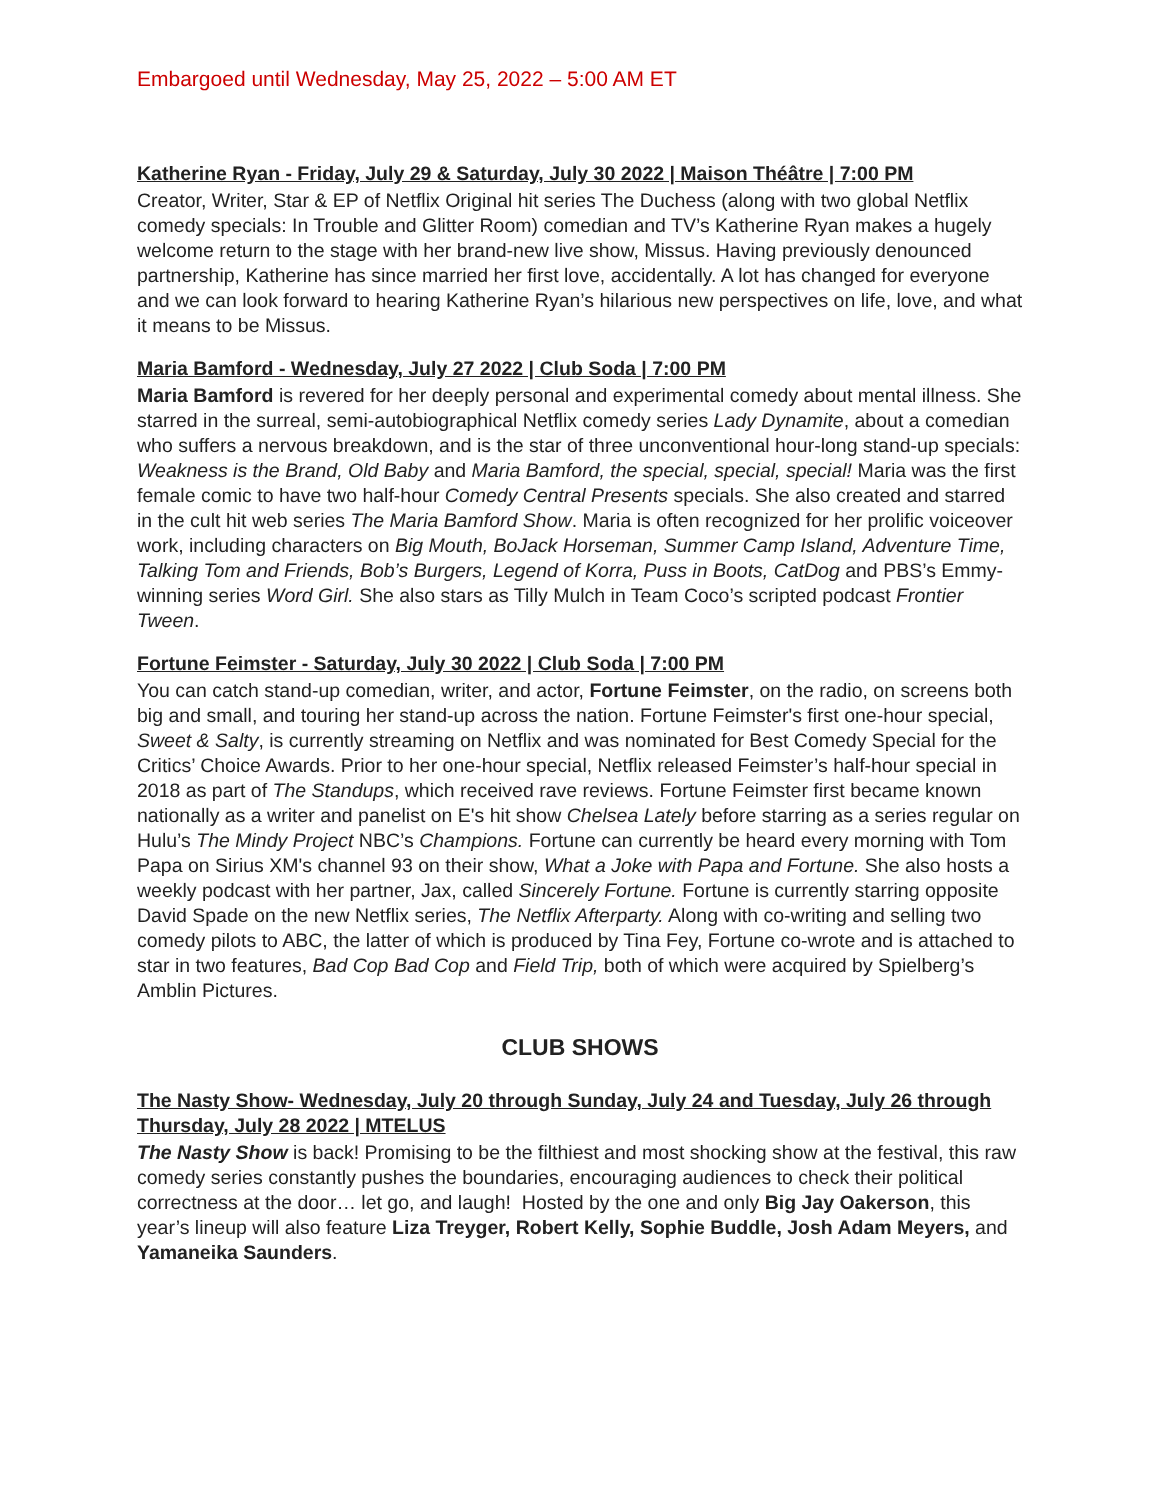Embargoed until Wednesday, May 25, 2022 – 5:00 AM ET
Katherine Ryan - Friday, July 29 & Saturday, July 30 2022 | Maison Théâtre | 7:00 PM
Creator, Writer, Star & EP of Netflix Original hit series The Duchess (along with two global Netflix comedy specials: In Trouble and Glitter Room) comedian and TV’s Katherine Ryan makes a hugely welcome return to the stage with her brand-new live show, Missus. Having previously denounced partnership, Katherine has since married her first love, accidentally. A lot has changed for everyone and we can look forward to hearing Katherine Ryan’s hilarious new perspectives on life, love, and what it means to be Missus.
Maria Bamford - Wednesday, July 27 2022 | Club Soda | 7:00 PM
Maria Bamford is revered for her deeply personal and experimental comedy about mental illness. She starred in the surreal, semi-autobiographical Netflix comedy series Lady Dynamite, about a comedian who suffers a nervous breakdown, and is the star of three unconventional hour-long stand-up specials: Weakness is the Brand, Old Baby and Maria Bamford, the special, special, special! Maria was the first female comic to have two half-hour Comedy Central Presents specials. She also created and starred in the cult hit web series The Maria Bamford Show. Maria is often recognized for her prolific voiceover work, including characters on Big Mouth, BoJack Horseman, Summer Camp Island, Adventure Time, Talking Tom and Friends, Bob’s Burgers, Legend of Korra, Puss in Boots, CatDog and PBS’s Emmy-winning series Word Girl. She also stars as Tilly Mulch in Team Coco’s scripted podcast Frontier Tween.
Fortune Feimster - Saturday, July 30 2022 | Club Soda | 7:00 PM
You can catch stand-up comedian, writer, and actor, Fortune Feimster, on the radio, on screens both big and small, and touring her stand-up across the nation. Fortune Feimster's first one-hour special, Sweet & Salty, is currently streaming on Netflix and was nominated for Best Comedy Special for the Critics’ Choice Awards. Prior to her one-hour special, Netflix released Feimster’s half-hour special in 2018 as part of The Standups, which received rave reviews. Fortune Feimster first became known nationally as a writer and panelist on E's hit show Chelsea Lately before starring as a series regular on Hulu’s The Mindy Project NBC’s Champions. Fortune can currently be heard every morning with Tom Papa on Sirius XM's channel 93 on their show, What a Joke with Papa and Fortune. She also hosts a weekly podcast with her partner, Jax, called Sincerely Fortune. Fortune is currently starring opposite David Spade on the new Netflix series, The Netflix Afterparty. Along with co-writing and selling two comedy pilots to ABC, the latter of which is produced by Tina Fey, Fortune co-wrote and is attached to star in two features, Bad Cop Bad Cop and Field Trip, both of which were acquired by Spielberg’s Amblin Pictures.
CLUB SHOWS
The Nasty Show- Wednesday, July 20 through Sunday, July 24 and Tuesday, July 26 through Thursday, July 28 2022 | MTELUS
The Nasty Show is back! Promising to be the filthiest and most shocking show at the festival, this raw comedy series constantly pushes the boundaries, encouraging audiences to check their political correctness at the door… let go, and laugh! Hosted by the one and only Big Jay Oakerson, this year’s lineup will also feature Liza Treyger, Robert Kelly, Sophie Buddle, Josh Adam Meyers, and Yamaneika Saunders.